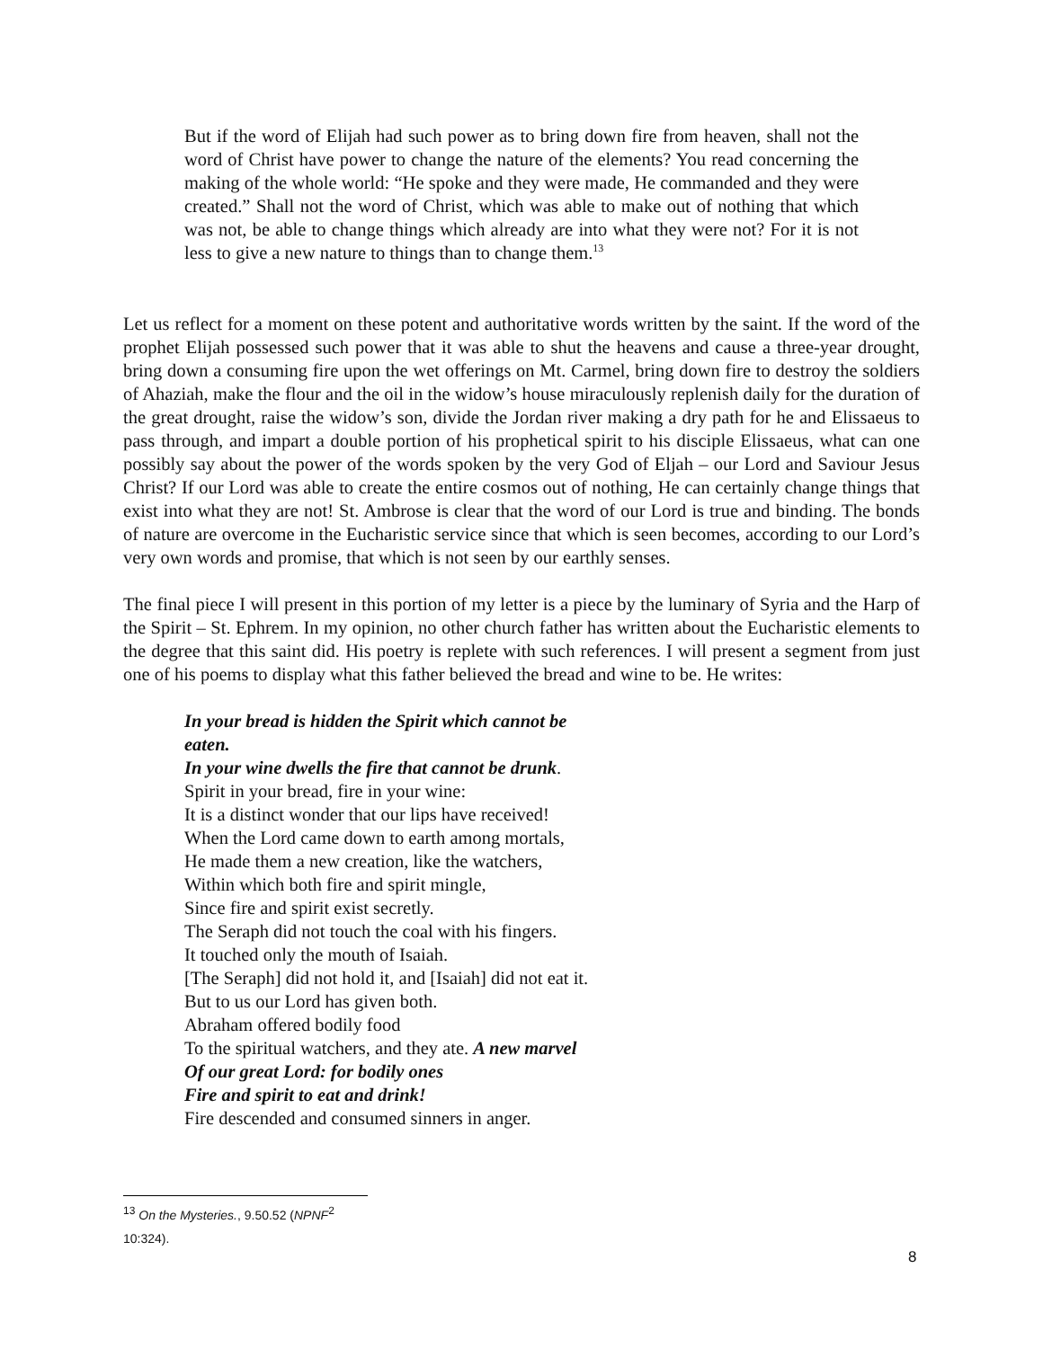But if the word of Elijah had such power as to bring down fire from heaven, shall not the word of Christ have power to change the nature of the elements? You read concerning the making of the whole world: “He spoke and they were made, He commanded and they were created.” Shall not the word of Christ, which was able to make out of nothing that which was not, be able to change things which already are into what they were not? For it is not less to give a new nature to things than to change them.<sup>13</sup>
Let us reflect for a moment on these potent and authoritative words written by the saint. If the word of the prophet Elijah possessed such power that it was able to shut the heavens and cause a three-year drought, bring down a consuming fire upon the wet offerings on Mt. Carmel, bring down fire to destroy the soldiers of Ahaziah, make the flour and the oil in the widow’s house miraculously replenish daily for the duration of the great drought, raise the widow’s son, divide the Jordan river making a dry path for he and Elissaeus to pass through, and impart a double portion of his prophetical spirit to his disciple Elissaeus, what can one possibly say about the power of the words spoken by the very God of Eljah – our Lord and Saviour Jesus Christ? If our Lord was able to create the entire cosmos out of nothing, He can certainly change things that exist into what they are not! St. Ambrose is clear that the word of our Lord is true and binding. The bonds of nature are overcome in the Eucharistic service since that which is seen becomes, according to our Lord’s very own words and promise, that which is not seen by our earthly senses.
The final piece I will present in this portion of my letter is a piece by the luminary of Syria and the Harp of the Spirit – St. Ephrem. In my opinion, no other church father has written about the Eucharistic elements to the degree that this saint did. His poetry is replete with such references. I will present a segment from just one of his poems to display what this father believed the bread and wine to be. He writes:
In your bread is hidden the Spirit which cannot be
eaten.
In your wine dwells the fire that cannot be drunk.
Spirit in your bread, fire in your wine:
It is a distinct wonder that our lips have received!
When the Lord came down to earth among mortals,
He made them a new creation, like the watchers,
Within which both fire and spirit mingle,
Since fire and spirit exist secretly.
The Seraph did not touch the coal with his fingers.
It touched only the mouth of Isaiah.
[The Seraph] did not hold it, and [Isaiah] did not eat it.
But to us our Lord has given both.
Abraham offered bodily food
To the spiritual watchers, and they ate. A new marvel
Of our great Lord: for bodily ones
Fire and spirit to eat and drink!
Fire descended and consumed sinners in anger.
<sup>13</sup> On the Mysteries., 9.50.52 (NPNF<sup>2</sup> 10:324).
8